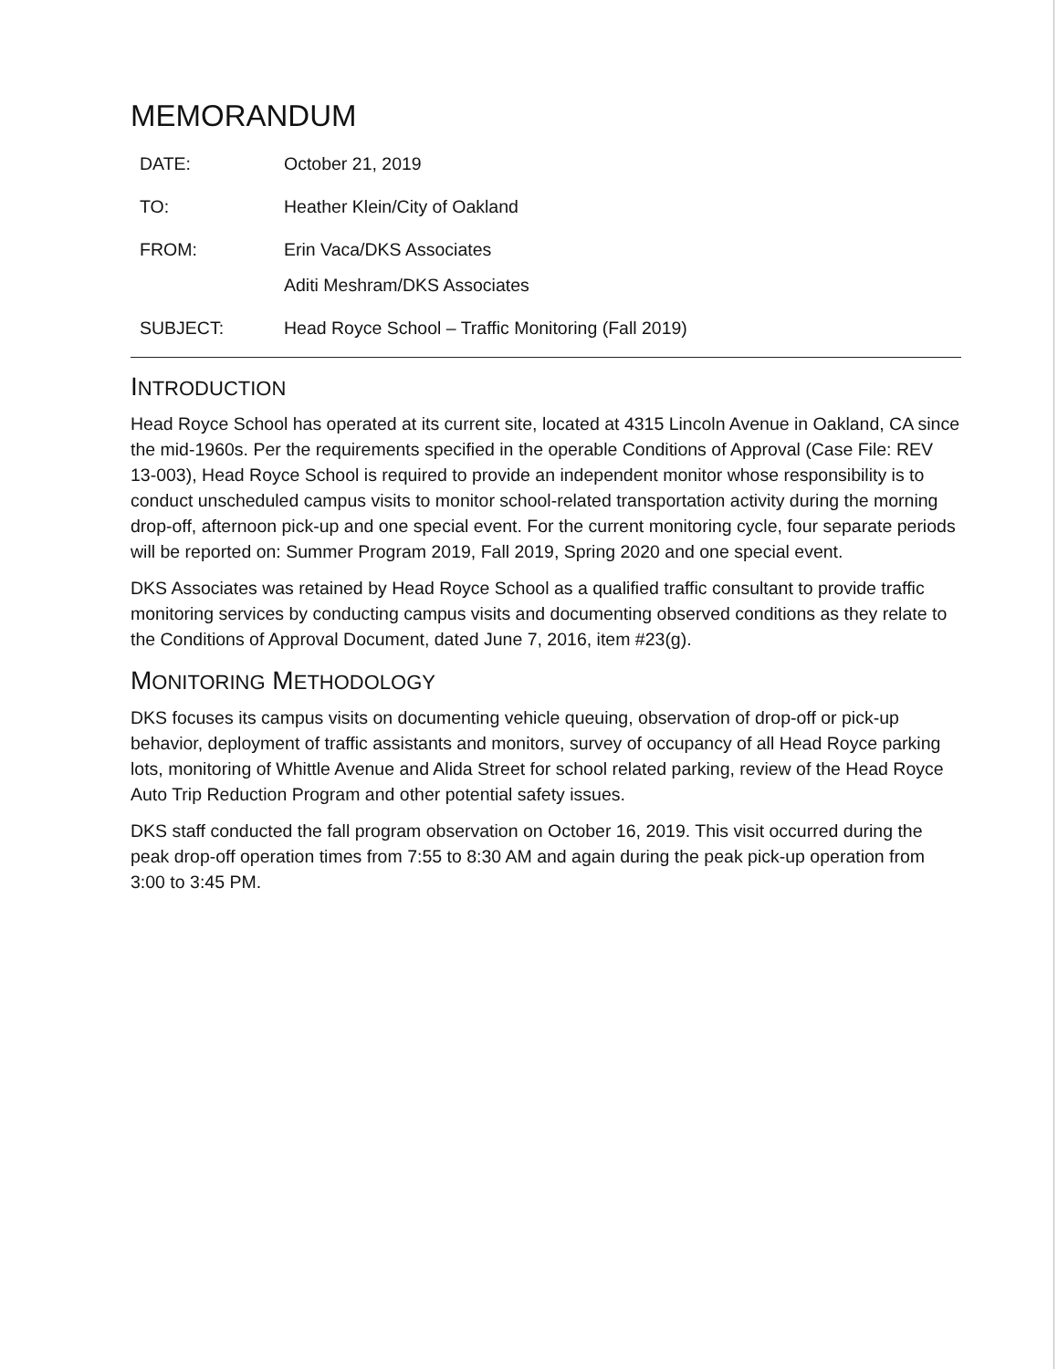MEMORANDUM
| DATE: | October 21, 2019 |
| TO: | Heather Klein/City of Oakland |
| FROM: | Erin Vaca/DKS Associates Aditi Meshram/DKS Associates |
| SUBJECT: | Head Royce School – Traffic Monitoring (Fall 2019) |
INTRODUCTION
Head Royce School has operated at its current site, located at 4315 Lincoln Avenue in Oakland, CA since the mid-1960s. Per the requirements specified in the operable Conditions of Approval (Case File: REV 13-003), Head Royce School is required to provide an independent monitor whose responsibility is to conduct unscheduled campus visits to monitor school-related transportation activity during the morning drop-off, afternoon pick-up and one special event. For the current monitoring cycle, four separate periods will be reported on: Summer Program 2019, Fall 2019, Spring 2020 and one special event.
DKS Associates was retained by Head Royce School as a qualified traffic consultant to provide traffic monitoring services by conducting campus visits and documenting observed conditions as they relate to the Conditions of Approval Document, dated June 7, 2016, item #23(g).
MONITORING METHODOLOGY
DKS focuses its campus visits on documenting vehicle queuing, observation of drop-off or pick-up behavior, deployment of traffic assistants and monitors, survey of occupancy of all Head Royce parking lots, monitoring of Whittle Avenue and Alida Street for school related parking, review of the Head Royce Auto Trip Reduction Program and other potential safety issues.
DKS staff conducted the fall program observation on October 16, 2019. This visit occurred during the peak drop-off operation times from 7:55 to 8:30 AM and again during the peak pick-up operation from 3:00 to 3:45 PM.